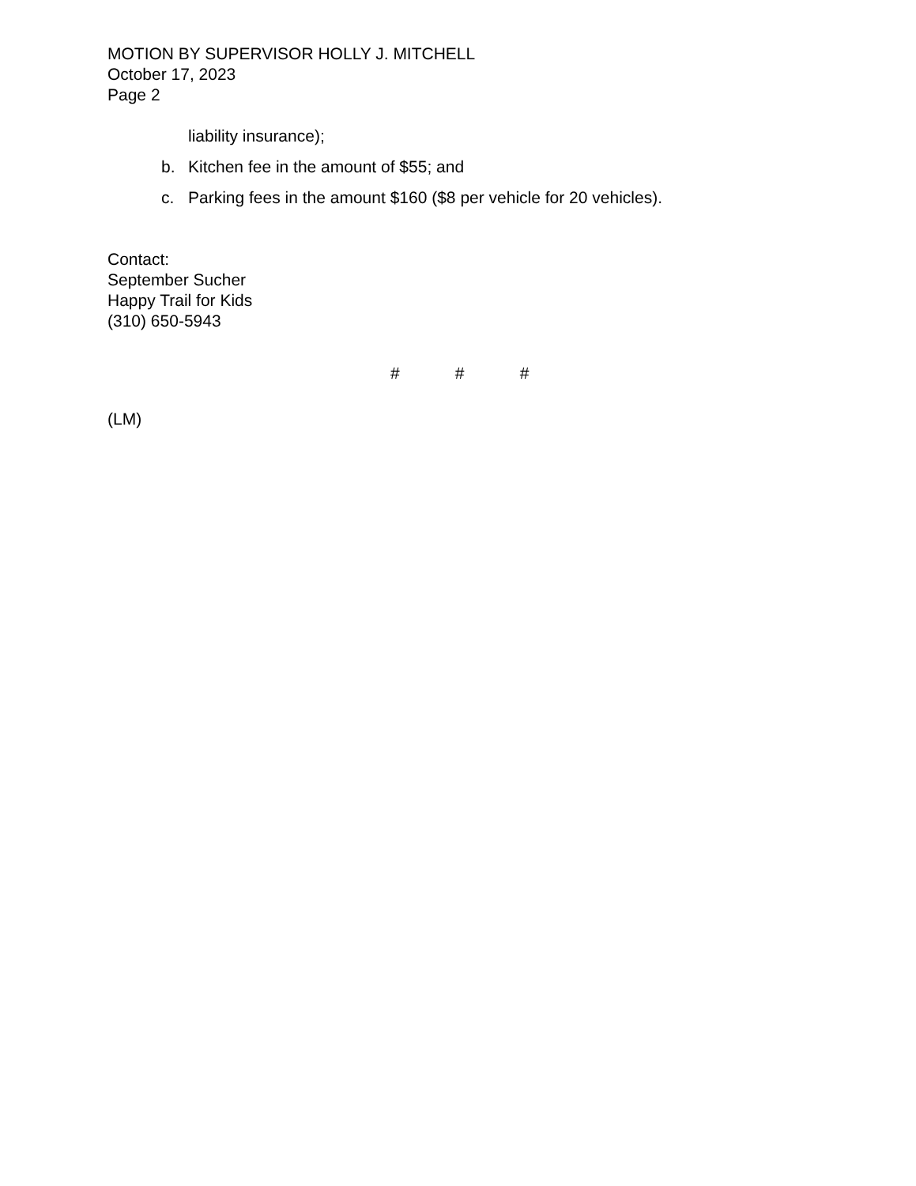MOTION BY SUPERVISOR HOLLY J. MITCHELL
October 17, 2023
Page 2
liability insurance);
b. Kitchen fee in the amount of $55; and
c. Parking fees in the amount $160 ($8 per vehicle for 20 vehicles).
Contact:
September Sucher
Happy Trail for Kids
(310) 650-5943
# # #
(LM)